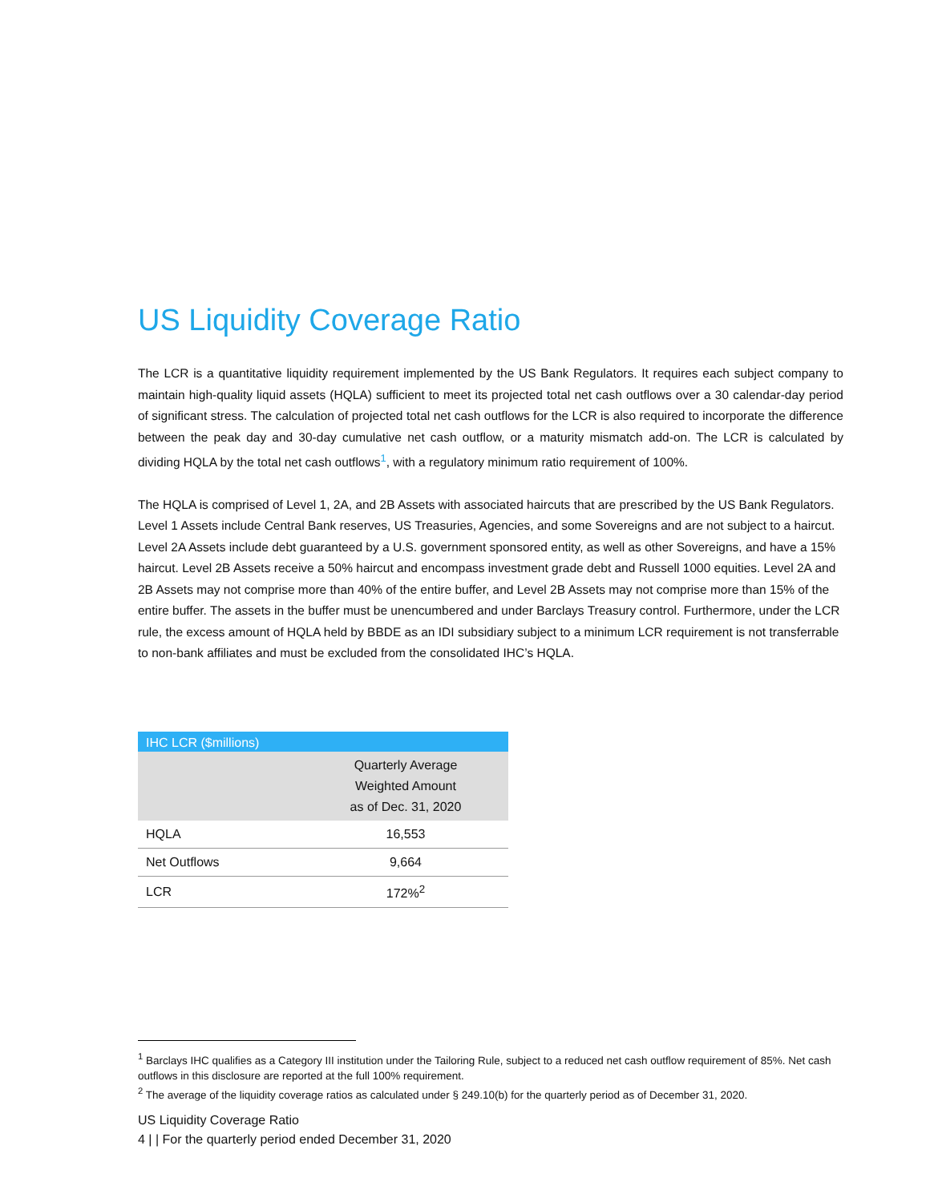US Liquidity Coverage Ratio
The LCR is a quantitative liquidity requirement implemented by the US Bank Regulators. It requires each subject company to maintain high-quality liquid assets (HQLA) sufficient to meet its projected total net cash outflows over a 30 calendar-day period of significant stress. The calculation of projected total net cash outflows for the LCR is also required to incorporate the difference between the peak day and 30-day cumulative net cash outflow, or a maturity mismatch add-on. The LCR is calculated by dividing HQLA by the total net cash outflows<sup>1</sup>, with a regulatory minimum ratio requirement of 100%.
The HQLA is comprised of Level 1, 2A, and 2B Assets with associated haircuts that are prescribed by the US Bank Regulators. Level 1 Assets include Central Bank reserves, US Treasuries, Agencies, and some Sovereigns and are not subject to a haircut. Level 2A Assets include debt guaranteed by a U.S. government sponsored entity, as well as other Sovereigns, and have a 15% haircut. Level 2B Assets receive a 50% haircut and encompass investment grade debt and Russell 1000 equities. Level 2A and 2B Assets may not comprise more than 40% of the entire buffer, and Level 2B Assets may not comprise more than 15% of the entire buffer. The assets in the buffer must be unencumbered and under Barclays Treasury control. Furthermore, under the LCR rule, the excess amount of HQLA held by BBDE as an IDI subsidiary subject to a minimum LCR requirement is not transferrable to non-bank affiliates and must be excluded from the consolidated IHC’s HQLA.
| IHC LCR ($millions) | |
| --- | --- |
| | Quarterly Average Weighted Amount as of Dec. 31, 2020 |
| HQLA | 16,553 |
| Net Outflows | 9,664 |
| LCR | 172%<sup>2</sup> |
<sup>1</sup> Barclays IHC qualifies as a Category III institution under the Tailoring Rule, subject to a reduced net cash outflow requirement of 85%. Net cash outflows in this disclosure are reported at the full 100% requirement.
<sup>2</sup> The average of the liquidity coverage ratios as calculated under § 249.10(b) for the quarterly period as of December 31, 2020.
US Liquidity Coverage Ratio
4 | | For the quarterly period ended December 31, 2020